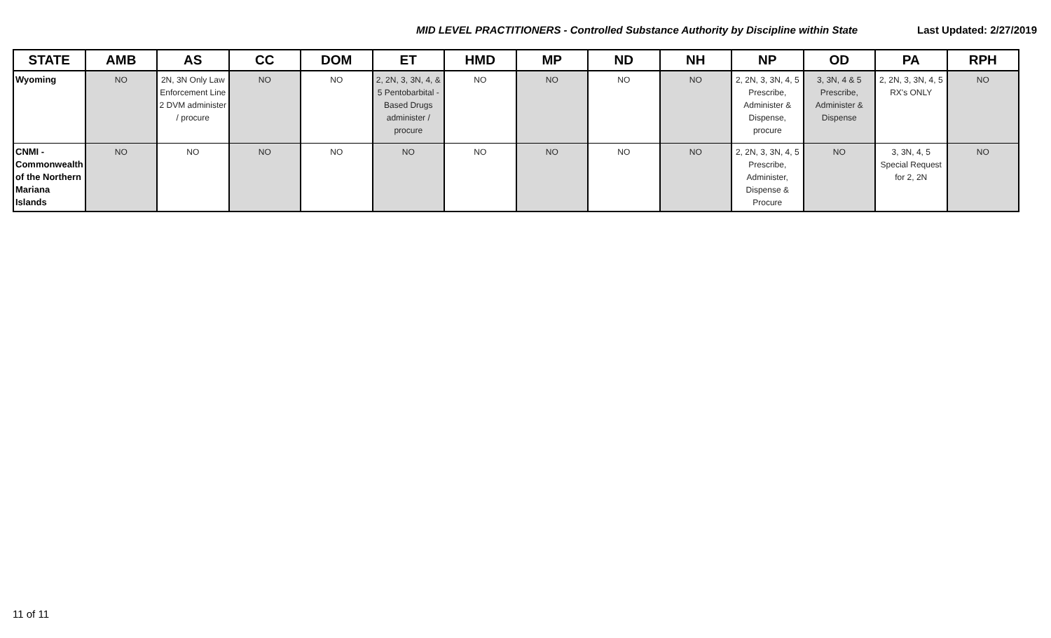MID LEVEL PRACTITIONERS - Controlled Substance Authority by Discipline within State Last Updated: 2/27/2019
| STATE | AMB | AS | CC | DOM | ET | HMD | MP | ND | NH | NP | OD | PA | RPH |
| --- | --- | --- | --- | --- | --- | --- | --- | --- | --- | --- | --- | --- | --- |
| Wyoming | NO | 2N, 3N Only Law Enforcement Line 2 DVM administer / procure | NO | NO | 2, 2N, 3, 3N, 4, & 5 Pentobarbital - Based Drugs administer / procure | NO | NO | NO | NO | 2, 2N, 3, 3N, 4, 5 Prescribe, Administer & Dispense, procure | 3, 3N, 4 & 5 Prescribe, Administer & Dispense | 2, 2N, 3, 3N, 4, 5 RX's ONLY | NO |
| CNMI - Commonwealth of the Northern Mariana Islands | NO | NO | NO | NO | NO | NO | NO | NO | NO | 2, 2N, 3, 3N, 4, 5 Prescribe, Administer, Dispense & Procure | NO | 3, 3N, 4, 5 Special Request for 2, 2N | NO |
11 of 11